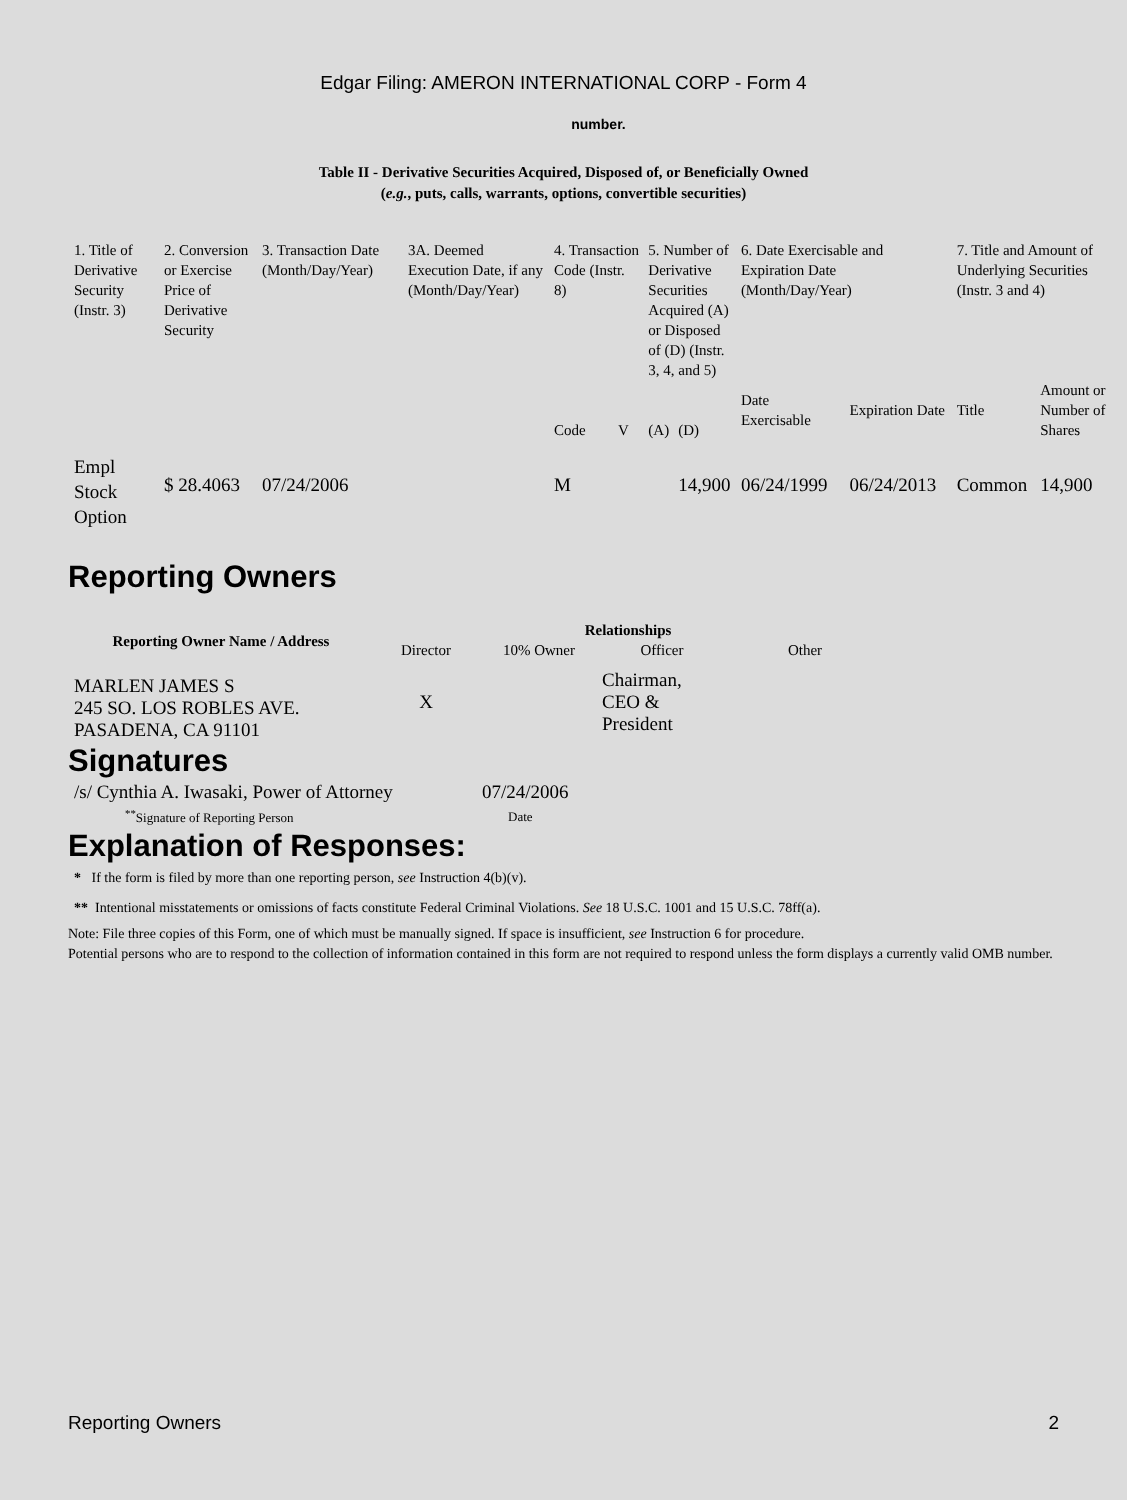Edgar Filing: AMERON INTERNATIONAL CORP - Form 4
number.
Table II - Derivative Securities Acquired, Disposed of, or Beneficially Owned
(e.g., puts, calls, warrants, options, convertible securities)
| 1. Title of Derivative Security (Instr. 3) | 2. Conversion or Exercise Price of Derivative Security | 3. Transaction Date (Month/Day/Year) | 3A. Deemed Execution Date, if any (Month/Day/Year) | 4. Transaction Code (Instr. 8) | | 5. Number of Derivative Securities Acquired (A) or Disposed of (D) (Instr. 3, 4, and 5) | | 6. Date Exercisable and Expiration Date (Month/Day/Year) | | 7. Title and Amount of Underlying Securities (Instr. 3 and 4) | |
| | | | | Code | V | (A) | (D) | Date Exercisable | Expiration Date | Title | Amount or Number of Shares |
| Empl Stock Option | $ 28.4063 | 07/24/2006 | | M | | | 14,900 | 06/24/1999 | 06/24/2013 | Common | 14,900 |
Reporting Owners
| Reporting Owner Name / Address | Relationships | | | |
| --- | --- | --- | --- | --- |
| | Director | 10% Owner | Officer | Other |
| MARLEN JAMES S 245 SO. LOS ROBLES AVE. PASADENA, CA 91101 | X | | Chairman, CEO & President | |
Signatures
| /s/ Cynthia A. Iwasaki, Power of Attorney | 07/24/2006 |
| <sup>**</sup> Signature of Reporting Person | Date |
Explanation of Responses:
* If the form is filed by more than one reporting person, see Instruction 4(b)(v).
** Intentional misstatements or omissions of facts constitute Federal Criminal Violations. See 18 U.S.C. 1001 and 15 U.S.C. 78ff(a).
Note: File three copies of this Form, one of which must be manually signed. If space is insufficient, see Instruction 6 for procedure.
Potential persons who are to respond to the collection of information contained in this form are not required to respond unless the form displays a currently valid OMB number.
Reporting Owners 2